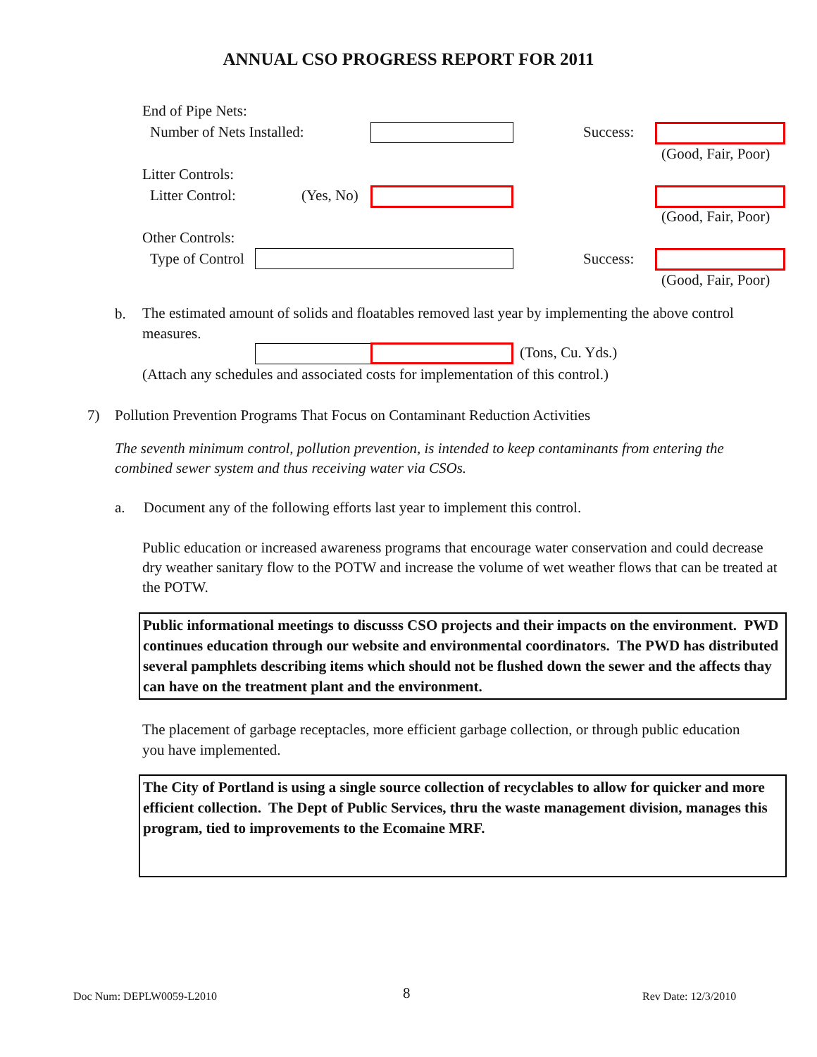ANNUAL CSO PROGRESS REPORT FOR 2011
End of Pipe Nets:
Number of Nets Installed: Success:
(Good, Fair, Poor)
Litter Controls:
Litter Control: (Yes, No)
(Good, Fair, Poor)
Other Controls:
Type of Control Success:
(Good, Fair, Poor)
b.
The estimated amount of solids and floatables removed last year by implementing the above control measures.
(Tons, Cu. Yds.)
(Attach any schedules and associated costs for implementation of this control.)
7) Pollution Prevention Programs That Focus on Contaminant Reduction Activities
The seventh minimum control, pollution prevention, is intended to keep contaminants from entering the combined sewer system and thus receiving water via CSOs.
a. Document any of the following efforts last year to implement this control.
Public education or increased awareness programs that encourage water conservation and could decrease dry weather sanitary flow to the POTW and increase the volume of wet weather flows that can be treated at the POTW.
Public informational meetings to discusss CSO projects and their impacts on the environment. PWD continues education through our website and environmental coordinators. The PWD has distributed several pamphlets describing items which should not be flushed down the sewer and the affects thay can have on the treatment plant and the environment.
The placement of garbage receptacles, more efficient garbage collection, or through public education you have implemented.
The City of Portland is using a single source collection of recyclables to allow for quicker and more efficient collection. The Dept of Public Services, thru the waste management division, manages this program, tied to improvements to the Ecomaine MRF.
Doc Num: DEPLW0059-L2010 8 Rev Date: 12/3/2010